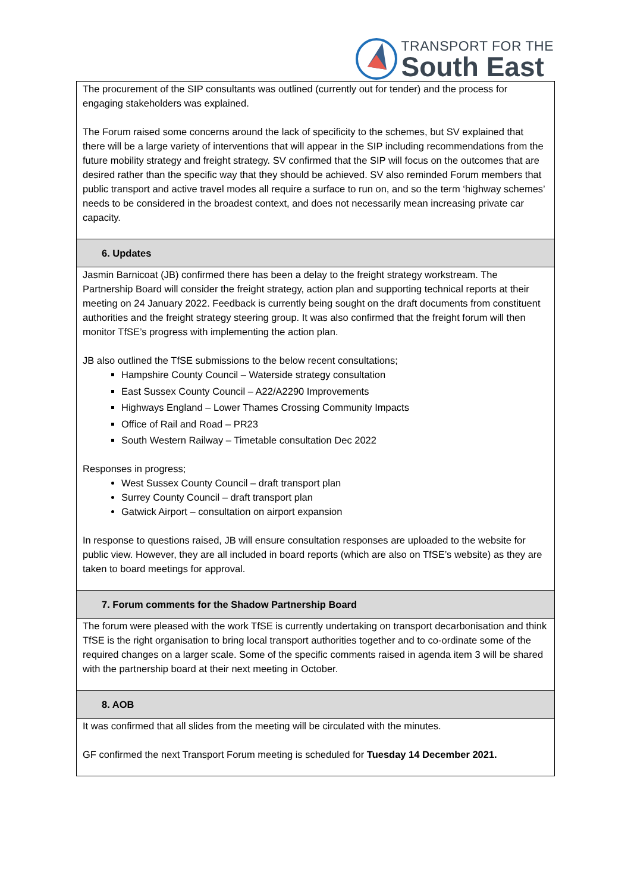TRANSPORT FOR THE
South East
| The procurement of the SIP consultants was outlined (currently out for tender) and the process for engaging stakeholders was explained. The Forum raised some concerns around the lack of specificity to the schemes, but SV explained that there will be a large variety of interventions that will appear in the SIP including recommendations from the future mobility strategy and freight strategy. SV confirmed that the SIP will focus on the outcomes that are desired rather than the specific way that they should be achieved. SV also reminded Forum members that public transport and active travel modes all require a surface to run on, and so the term ‘highway schemes’ needs to be considered in the broadest context, and does not necessarily mean increasing private car capacity. |
| 6. Updates |
| Jasmin Barnicoat (JB) confirmed there has been a delay to the freight strategy workstream. The Partnership Board will consider the freight strategy, action plan and supporting technical reports at their meeting on 24 January 2022. Feedback is currently being sought on the draft documents from constituent authorities and the freight strategy steering group. It was also confirmed that the freight forum will then monitor TfSE’s progress with implementing the action plan. JB also outlined the TfSE submissions to the below recent consultations; Hampshire County Council – Waterside strategy consultation East Sussex County Council – A22/A2290 Improvements Highways England – Lower Thames Crossing Community Impacts Office of Rail and Road – PR23 South Western Railway – Timetable consultation Dec 2022 Responses in progress; West Sussex County Council – draft transport plan Surrey County Council – draft transport plan Gatwick Airport – consultation on airport expansion In response to questions raised, JB will ensure consultation responses are uploaded to the website for public view. However, they are all included in board reports (which are also on TfSE’s website) as they are taken to board meetings for approval. |
| 7. Forum comments for the Shadow Partnership Board |
| The forum were pleased with the work TfSE is currently undertaking on transport decarbonisation and think TfSE is the right organisation to bring local transport authorities together and to co-ordinate some of the required changes on a larger scale. Some of the specific comments raised in agenda item 3 will be shared with the partnership board at their next meeting in October. |
| 8. AOB |
| It was confirmed that all slides from the meeting will be circulated with the minutes. GF confirmed the next Transport Forum meeting is scheduled for Tuesday 14 December 2021. |